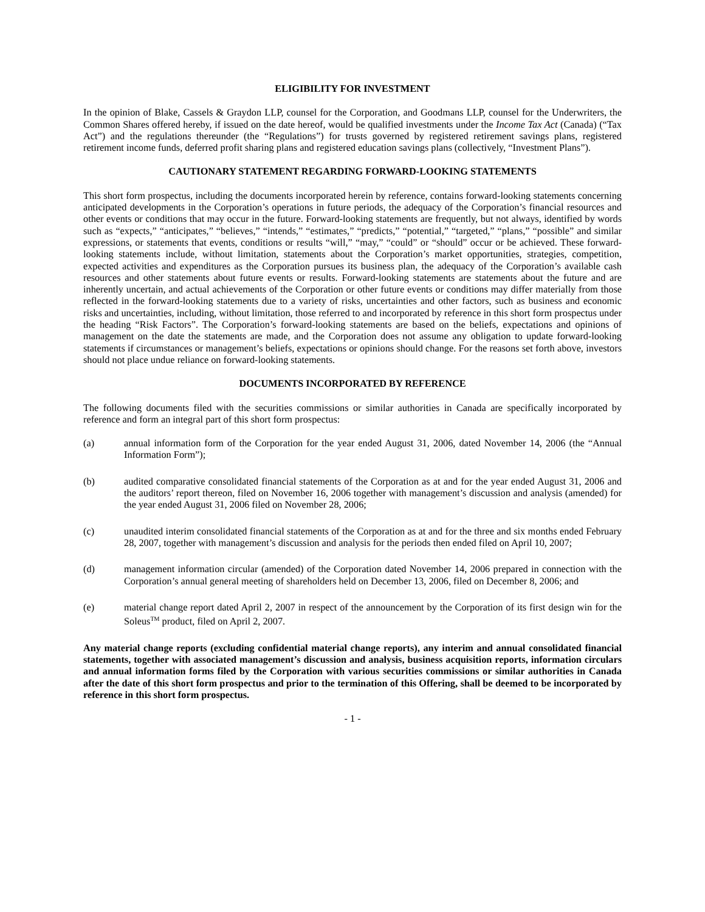ELIGIBILITY FOR INVESTMENT
In the opinion of Blake, Cassels & Graydon LLP, counsel for the Corporation, and Goodmans LLP, counsel for the Underwriters, the Common Shares offered hereby, if issued on the date hereof, would be qualified investments under the Income Tax Act (Canada) (“Tax Act”) and the regulations thereunder (the “Regulations”) for trusts governed by registered retirement savings plans, registered retirement income funds, deferred profit sharing plans and registered education savings plans (collectively, “Investment Plans”).
CAUTIONARY STATEMENT REGARDING FORWARD-LOOKING STATEMENTS
This short form prospectus, including the documents incorporated herein by reference, contains forward-looking statements concerning anticipated developments in the Corporation’s operations in future periods, the adequacy of the Corporation’s financial resources and other events or conditions that may occur in the future. Forward-looking statements are frequently, but not always, identified by words such as “expects,” “anticipates,” “believes,” “intends,” “estimates,” “predicts,” “potential,” “targeted,” “plans,” “possible” and similar expressions, or statements that events, conditions or results “will,” “may,” “could” or “should” occur or be achieved. These forward-looking statements include, without limitation, statements about the Corporation’s market opportunities, strategies, competition, expected activities and expenditures as the Corporation pursues its business plan, the adequacy of the Corporation’s available cash resources and other statements about future events or results. Forward-looking statements are statements about the future and are inherently uncertain, and actual achievements of the Corporation or other future events or conditions may differ materially from those reflected in the forward-looking statements due to a variety of risks, uncertainties and other factors, such as business and economic risks and uncertainties, including, without limitation, those referred to and incorporated by reference in this short form prospectus under the heading “Risk Factors”. The Corporation’s forward-looking statements are based on the beliefs, expectations and opinions of management on the date the statements are made, and the Corporation does not assume any obligation to update forward-looking statements if circumstances or management’s beliefs, expectations or opinions should change. For the reasons set forth above, investors should not place undue reliance on forward-looking statements.
DOCUMENTS INCORPORATED BY REFERENCE
The following documents filed with the securities commissions or similar authorities in Canada are specifically incorporated by reference and form an integral part of this short form prospectus:
(a) annual information form of the Corporation for the year ended August 31, 2006, dated November 14, 2006 (the “Annual Information Form”);
(b) audited comparative consolidated financial statements of the Corporation as at and for the year ended August 31, 2006 and the auditors’ report thereon, filed on November 16, 2006 together with management’s discussion and analysis (amended) for the year ended August 31, 2006 filed on November 28, 2006;
(c) unaudited interim consolidated financial statements of the Corporation as at and for the three and six months ended February 28, 2007, together with management’s discussion and analysis for the periods then ended filed on April 10, 2007;
(d) management information circular (amended) of the Corporation dated November 14, 2006 prepared in connection with the Corporation’s annual general meeting of shareholders held on December 13, 2006, filed on December 8, 2006; and
(e) material change report dated April 2, 2007 in respect of the announcement by the Corporation of its first design win for the Soleus<sup>TM</sup> product, filed on April 2, 2007.
Any material change reports (excluding confidential material change reports), any interim and annual consolidated financial statements, together with associated management’s discussion and analysis, business acquisition reports, information circulars and annual information forms filed by the Corporation with various securities commissions or similar authorities in Canada after the date of this short form prospectus and prior to the termination of this Offering, shall be deemed to be incorporated by reference in this short form prospectus.
- 1 -